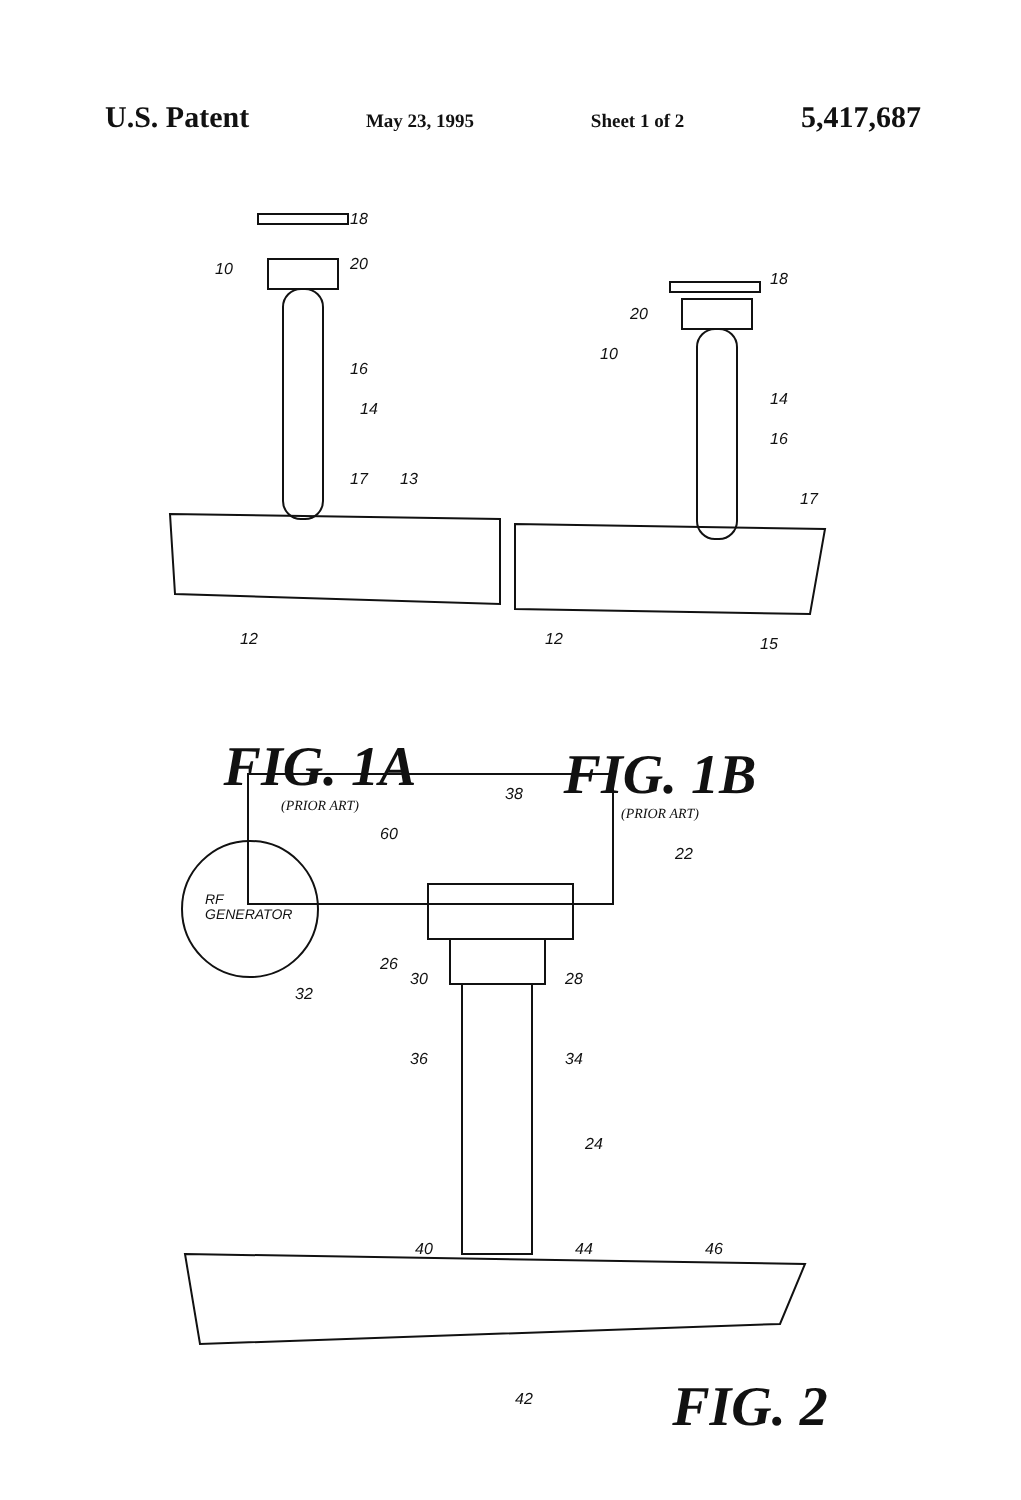U.S. Patent May 23, 1995 Sheet 1 of 2 5,417,687
18
20
10
16
14
17
13
12
18
20
10
14
16
17
12
15
38
60
22
RF
GENERATOR
26
30
28
32
36
34
24
40
44
46
42
FIG. 1A
(PRIOR ART)
FIG. 1B
(PRIOR ART)
FIG. 2